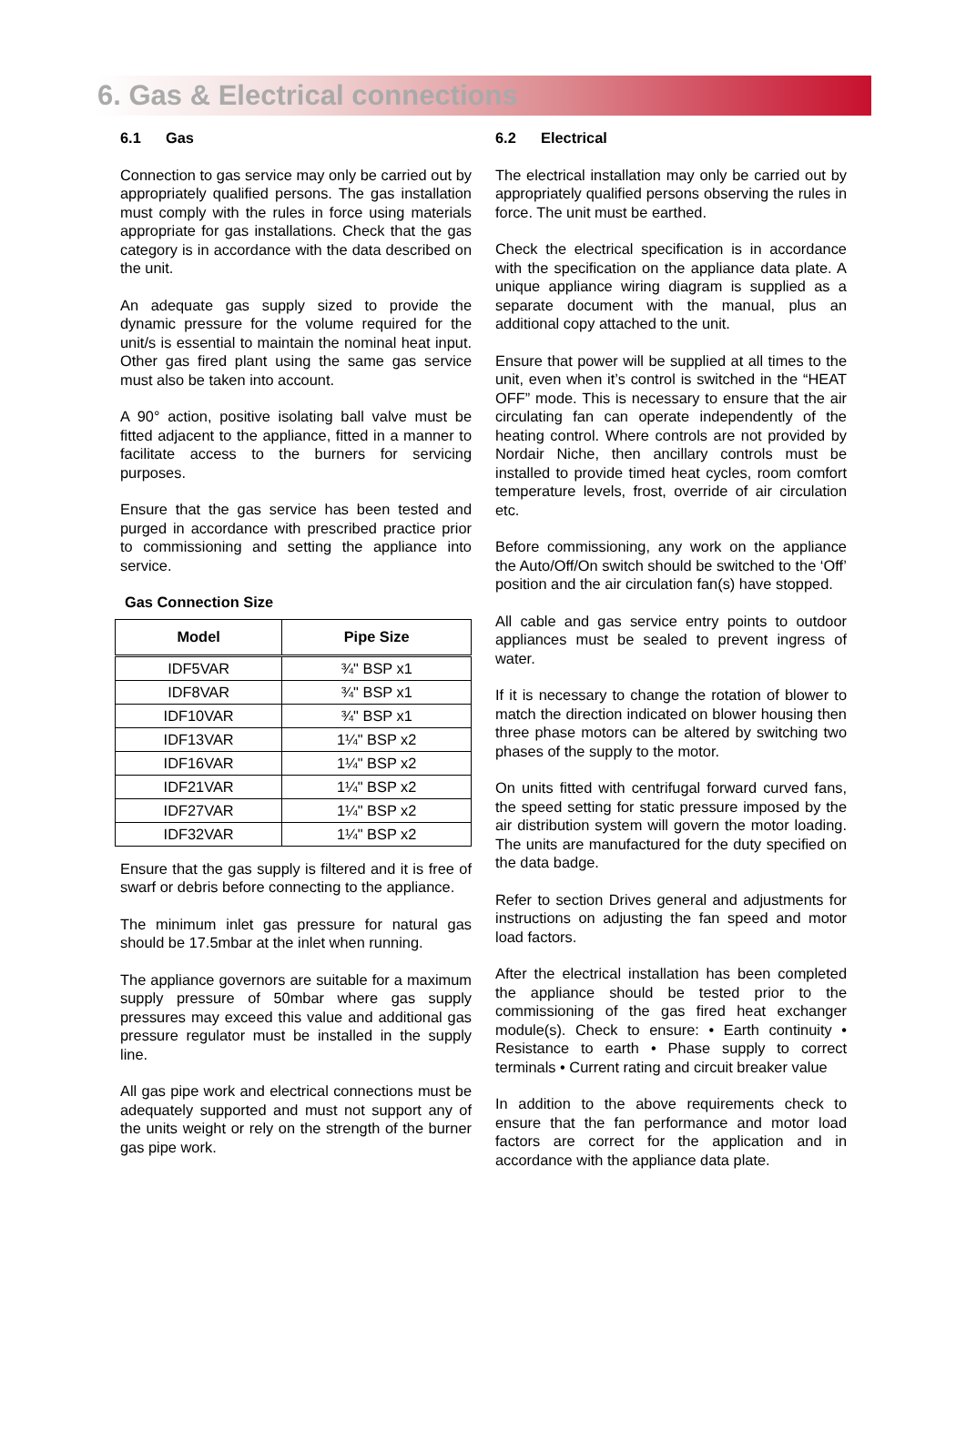6. Gas & Electrical connections
6.1 Gas
Connection to gas service may only be carried out by appropriately qualified persons. The gas installation must comply with the rules in force using materials appropriate for gas installations. Check that the gas category is in accordance with the data described on the unit.
An adequate gas supply sized to provide the dynamic pressure for the volume required for the unit/s is essential to maintain the nominal heat input. Other gas fired plant using the same gas service must also be taken into account.
A 90° action, positive isolating ball valve must be fitted adjacent to the appliance, fitted in a manner to facilitate access to the burners for servicing purposes.
Ensure that the gas service has been tested and purged in accordance with prescribed practice prior to commissioning and setting the appliance into service.
Gas Connection Size
| Model | Pipe Size |
| --- | --- |
| IDF5VAR | ¾" BSP x1 |
| IDF8VAR | ¾" BSP x1 |
| IDF10VAR | ¾" BSP x1 |
| IDF13VAR | 1¼" BSP x2 |
| IDF16VAR | 1¼" BSP x2 |
| IDF21VAR | 1¼" BSP x2 |
| IDF27VAR | 1¼" BSP x2 |
| IDF32VAR | 1¼" BSP x2 |
Ensure that the gas supply is filtered and it is free of swarf or debris before connecting to the appliance.
The minimum inlet gas pressure for natural gas should be 17.5mbar at the inlet when running.
The appliance governors are suitable for a maximum supply pressure of 50mbar where gas supply pressures may exceed this value and additional gas pressure regulator must be installed in the supply line.
All gas pipe work and electrical connections must be adequately supported and must not support any of the units weight or rely on the strength of the burner gas pipe work.
6.2 Electrical
The electrical installation may only be carried out by appropriately qualified persons observing the rules in force. The unit must be earthed.
Check the electrical specification is in accordance with the specification on the appliance data plate. A unique appliance wiring diagram is supplied as a separate document with the manual, plus an additional copy attached to the unit.
Ensure that power will be supplied at all times to the unit, even when it’s control is switched in the “HEAT OFF” mode. This is necessary to ensure that the air circulating fan can operate independently of the heating control. Where controls are not provided by Nordair Niche, then ancillary controls must be installed to provide timed heat cycles, room comfort temperature levels, frost, override of air circulation etc.
Before commissioning, any work on the appliance the Auto/Off/On switch should be switched to the ‘Off’ position and the air circulation fan(s) have stopped.
All cable and gas service entry points to outdoor appliances must be sealed to prevent ingress of water.
If it is necessary to change the rotation of blower to match the direction indicated on blower housing then three phase motors can be altered by switching two phases of the supply to the motor.
On units fitted with centrifugal forward curved fans, the speed setting for static pressure imposed by the air distribution system will govern the motor loading. The units are manufactured for the duty specified on the data badge.
Refer to section Drives general and adjustments for instructions on adjusting the fan speed and motor load factors.
After the electrical installation has been completed the appliance should be tested prior to the commissioning of the gas fired heat exchanger module(s). Check to ensure: • Earth continuity • Resistance to earth • Phase supply to correct terminals • Current rating and circuit breaker value
In addition to the above requirements check to ensure that the fan performance and motor load factors are correct for the application and in accordance with the appliance data plate.